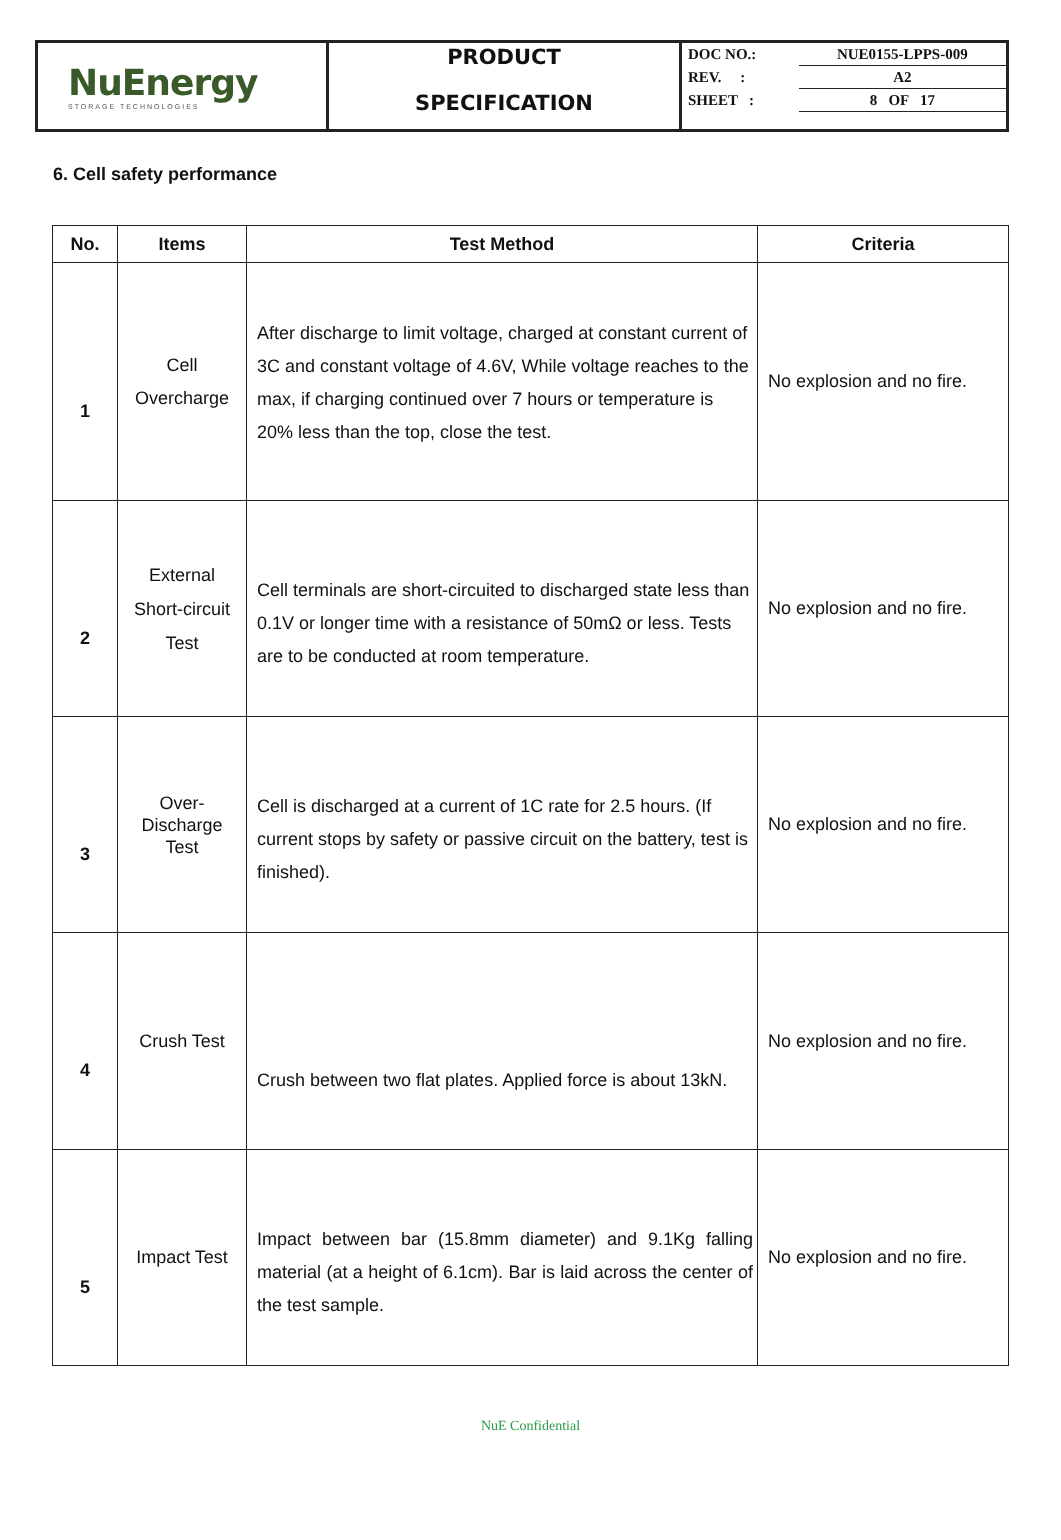NuEnergy
STORAGE TECHNOLOGIES
PRODUCT
SPECIFICATION
| DOC NO.: | NUE0155-LPPS-009 |
| REV. : | A2 |
| SHEET : | 8 OF 17 |
6. Cell safety performance
| No. | Items | Test Method | Criteria |
| --- | --- | --- | --- |
| 1 | Cell Overcharge | After discharge to limit voltage, charged at constant current of 3C and constant voltage of 4.6V, While voltage reaches to the max, if charging continued over 7 hours or temperature is 20% less than the top, close the test. | No explosion and no fire. |
| 2 | External Short-circuit Test | Cell terminals are short-circuited to discharged state less than 0.1V or longer time with a resistance of 50mΩ or less. Tests are to be conducted at room temperature. | No explosion and no fire. |
| 3 | Over- Discharge Test | Cell is discharged at a current of 1C rate for 2.5 hours. (If current stops by safety or passive circuit on the battery, test is finished). | No explosion and no fire. |
| 4 | Crush Test | Crush between two flat plates. Applied force is about 13kN. | No explosion and no fire. |
| 5 | Impact Test | Impact between bar (15.8mm diameter) and 9.1Kg falling material (at a height of 6.1cm). Bar is laid across the center of the test sample. | No explosion and no fire. |
NuE Confidential